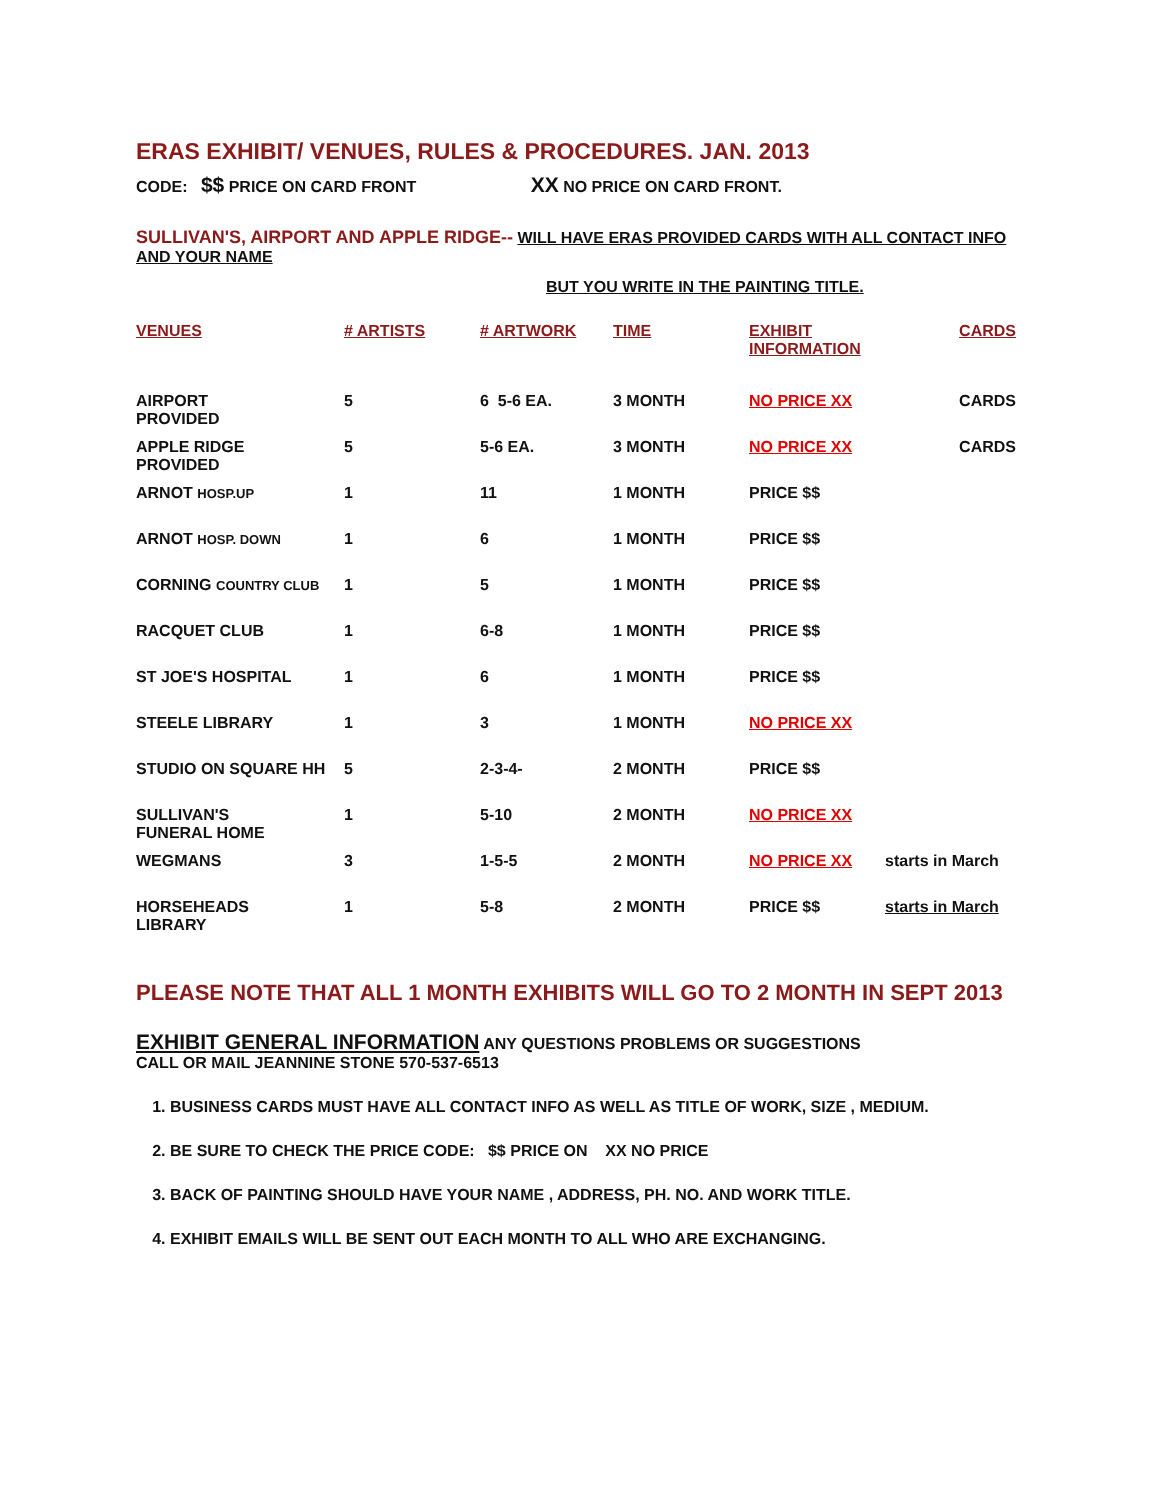ERAS EXHIBIT/ VENUES, RULES & PROCEDURES. JAN. 2013
CODE: $$ PRICE ON CARD FRONT XX NO PRICE ON CARD FRONT.
SULLIVAN'S, AIRPORT AND APPLE RIDGE-- WILL HAVE ERAS PROVIDED CARDS WITH ALL CONTACT INFO AND YOUR NAME
BUT YOU WRITE IN THE PAINTING TITLE.
| VENUES | # ARTISTS | # ARTWORK | TIME | EXHIBIT INFORMATION | CARDS |
| --- | --- | --- | --- | --- | --- |
| AIRPORT PROVIDED | 5 | 6 5-6 EA. | 3 MONTH | NO PRICE XX | CARDS |
| APPLE RIDGE PROVIDED | 5 | 5-6 EA. | 3 MONTH | NO PRICE XX | CARDS |
| ARNOT HOSP.UP | 1 | 11 | 1 MONTH | PRICE $$ | |
| ARNOT HOSP. DOWN | 1 | 6 | 1 MONTH | PRICE $$ | |
| CORNING COUNTRY CLUB | 1 | 5 | 1 MONTH | PRICE $$ | |
| RACQUET CLUB | 1 | 6-8 | 1 MONTH | PRICE $$ | |
| ST JOE'S HOSPITAL | 1 | 6 | 1 MONTH | PRICE $$ | |
| STEELE LIBRARY | 1 | 3 | 1 MONTH | NO PRICE XX | |
| STUDIO ON SQUARE HH | 5 | 2-3-4- | 2 MONTH | PRICE $$ | |
| SULLIVAN'S FUNERAL HOME | 1 | 5-10 | 2 MONTH | NO PRICE XX | |
| WEGMANS | 3 | 1-5-5 | 2 MONTH | NO PRICE XX | starts in March |
| HORSEHEADS LIBRARY | 1 | 5-8 | 2 MONTH | PRICE $$ | starts in March |
PLEASE NOTE THAT ALL 1 MONTH EXHIBITS WILL GO TO 2 MONTH IN SEPT 2013
EXHIBIT GENERAL INFORMATION ANY QUESTIONS PROBLEMS OR SUGGESTIONS
CALL OR MAIL JEANNINE STONE 570-537-6513
1. BUSINESS CARDS MUST HAVE ALL CONTACT INFO AS WELL AS TITLE OF WORK, SIZE , MEDIUM.
2. BE SURE TO CHECK THE PRICE CODE: $$ PRICE ON XX NO PRICE
3. BACK OF PAINTING SHOULD HAVE YOUR NAME , ADDRESS, PH. NO. AND WORK TITLE.
4. EXHIBIT EMAILS WILL BE SENT OUT EACH MONTH TO ALL WHO ARE EXCHANGING.